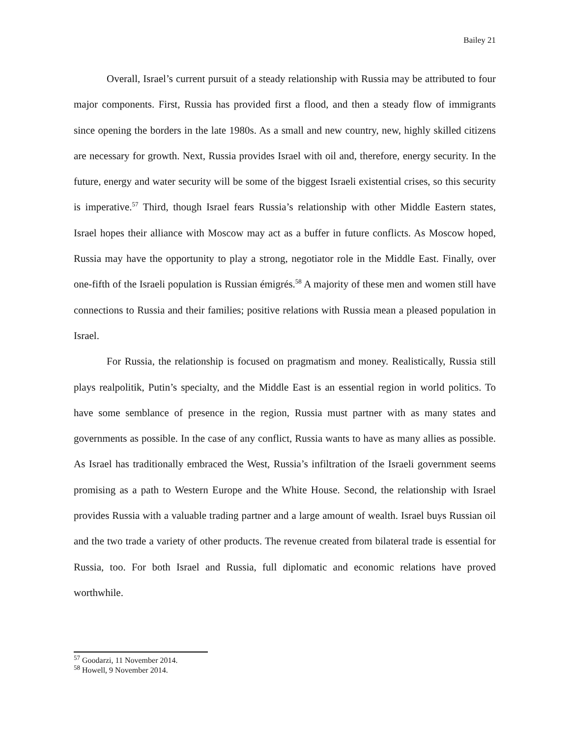Bailey 21
Overall, Israel’s current pursuit of a steady relationship with Russia may be attributed to four major components. First, Russia has provided first a flood, and then a steady flow of immigrants since opening the borders in the late 1980s. As a small and new country, new, highly skilled citizens are necessary for growth. Next, Russia provides Israel with oil and, therefore, energy security. In the future, energy and water security will be some of the biggest Israeli existential crises, so this security is imperative.<sup>57</sup> Third, though Israel fears Russia’s relationship with other Middle Eastern states, Israel hopes their alliance with Moscow may act as a buffer in future conflicts. As Moscow hoped, Russia may have the opportunity to play a strong, negotiator role in the Middle East. Finally, over one-fifth of the Israeli population is Russian émigrés.<sup>58</sup> A majority of these men and women still have connections to Russia and their families; positive relations with Russia mean a pleased population in Israel.
For Russia, the relationship is focused on pragmatism and money. Realistically, Russia still plays realpolitik, Putin’s specialty, and the Middle East is an essential region in world politics. To have some semblance of presence in the region, Russia must partner with as many states and governments as possible. In the case of any conflict, Russia wants to have as many allies as possible. As Israel has traditionally embraced the West, Russia’s infiltration of the Israeli government seems promising as a path to Western Europe and the White House. Second, the relationship with Israel provides Russia with a valuable trading partner and a large amount of wealth. Israel buys Russian oil and the two trade a variety of other products. The revenue created from bilateral trade is essential for Russia, too. For both Israel and Russia, full diplomatic and economic relations have proved worthwhile.
<sup>57</sup> Goodarzi, 11 November 2014.
<sup>58</sup> Howell, 9 November 2014.